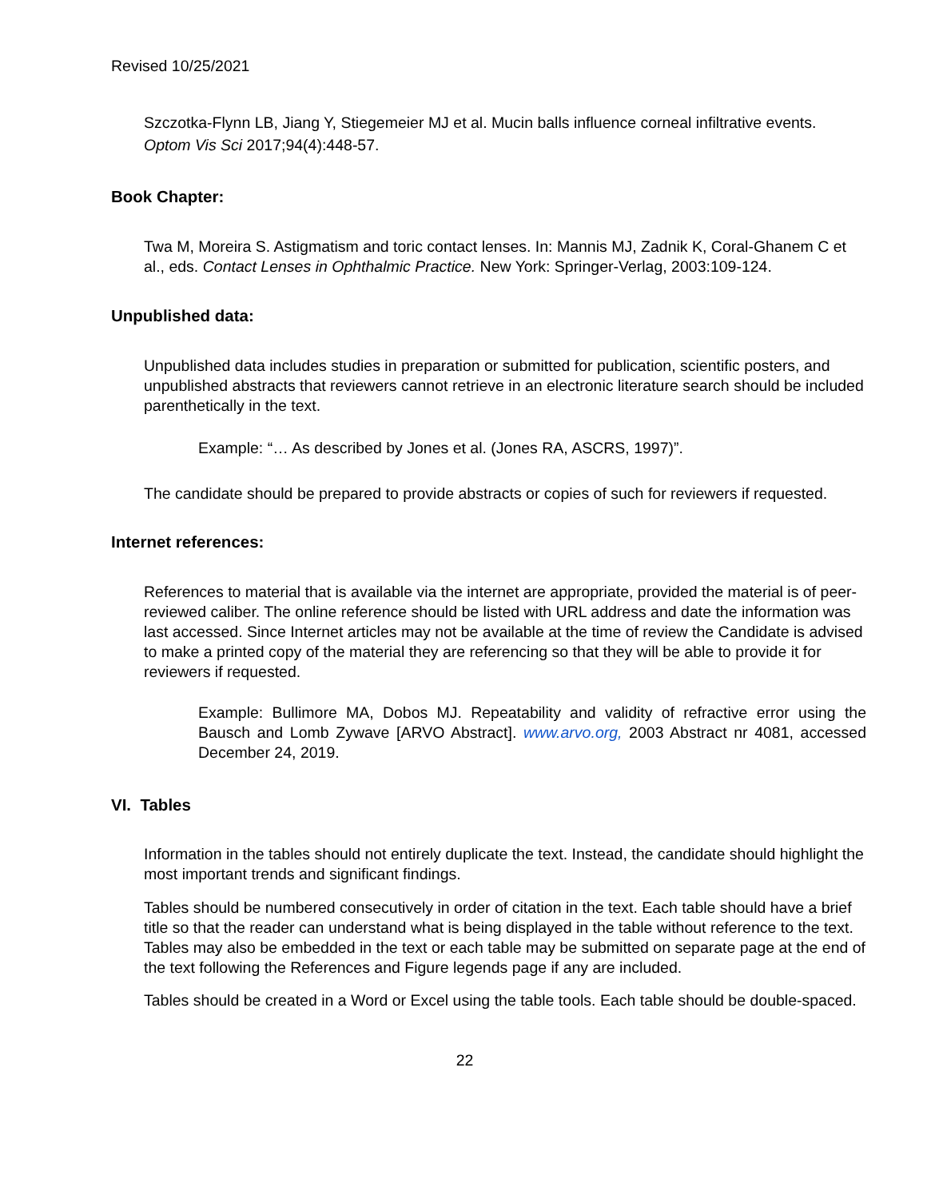Revised 10/25/2021
Szczotka-Flynn LB, Jiang Y, Stiegemeier MJ et al. Mucin balls influence corneal infiltrative events. Optom Vis Sci 2017;94(4):448-57.
Book Chapter:
Twa M, Moreira S. Astigmatism and toric contact lenses. In: Mannis MJ, Zadnik K, Coral-Ghanem C et al., eds. Contact Lenses in Ophthalmic Practice. New York: Springer-Verlag, 2003:109-124.
Unpublished data:
Unpublished data includes studies in preparation or submitted for publication, scientific posters, and unpublished abstracts that reviewers cannot retrieve in an electronic literature search should be included parenthetically in the text.
Example: “… As described by Jones et al. (Jones RA, ASCRS, 1997)”.
The candidate should be prepared to provide abstracts or copies of such for reviewers if requested.
Internet references:
References to material that is available via the internet are appropriate, provided the material is of peer-reviewed caliber. The online reference should be listed with URL address and date the information was last accessed. Since Internet articles may not be available at the time of review the Candidate is advised to make a printed copy of the material they are referencing so that they will be able to provide it for reviewers if requested.
Example: Bullimore MA, Dobos MJ. Repeatability and validity of refractive error using the Bausch and Lomb Zywave [ARVO Abstract]. www.arvo.org, 2003 Abstract nr 4081, accessed December 24, 2019.
VI. Tables
Information in the tables should not entirely duplicate the text. Instead, the candidate should highlight the most important trends and significant findings.
Tables should be numbered consecutively in order of citation in the text. Each table should have a brief title so that the reader can understand what is being displayed in the table without reference to the text. Tables may also be embedded in the text or each table may be submitted on separate page at the end of the text following the References and Figure legends page if any are included.
Tables should be created in a Word or Excel using the table tools. Each table should be double-spaced.
22